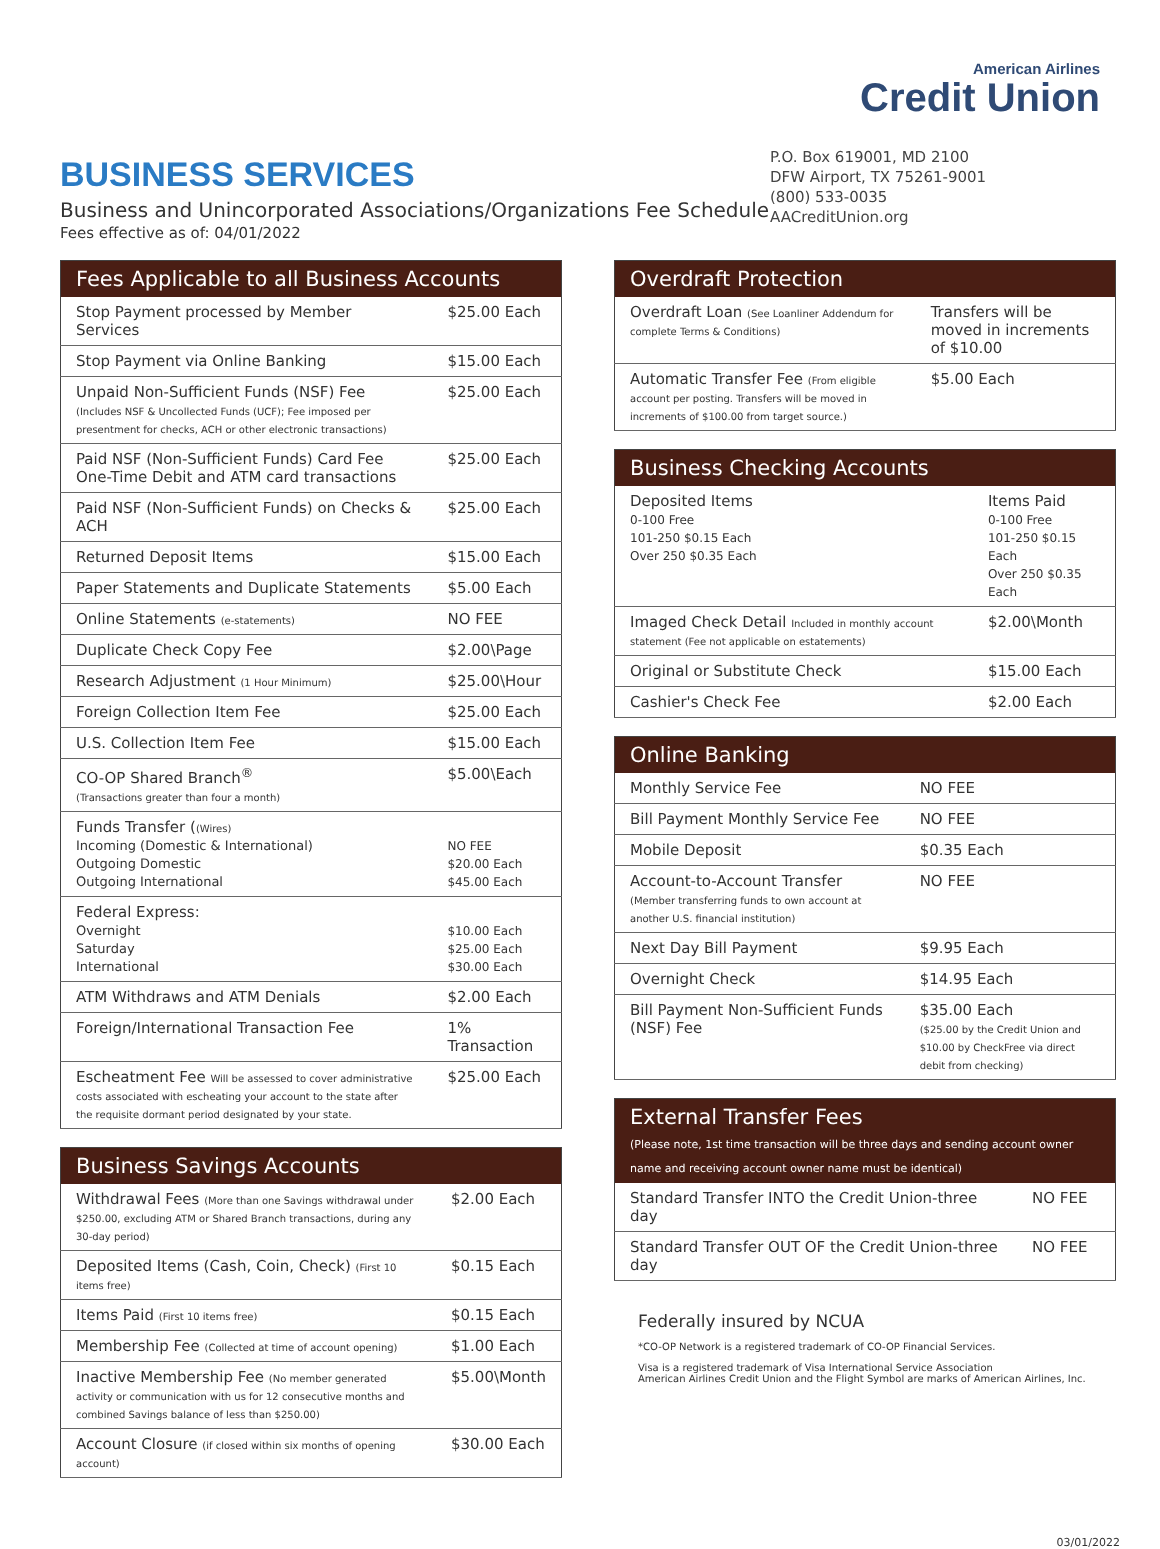BUSINESS SERVICES
Business and Unincorporated Associations/Organizations Fee Schedule
Fees effective as of: 04/01/2022
American Airlines
Credit Union
P.O. Box 619001, MD 2100
DFW Airport, TX 75261-9001
(800) 533-0035
AACreditUnion.org
| Fees Applicable to all Business Accounts | |
| --- | --- |
| Stop Payment processed by Member Services | $25.00 Each |
| Stop Payment via Online Banking | $15.00 Each |
| Unpaid Non-Sufficient Funds (NSF) Fee (Includes NSF & Uncollected Funds (UCF); Fee imposed per presentment for checks, ACH or other electronic transactions) | $25.00 Each |
| Paid NSF (Non-Sufficient Funds) Card Fee One-Time Debit and ATM card transactions | $25.00 Each |
| Paid NSF (Non-Sufficient Funds) on Checks & ACH | $25.00 Each |
| Returned Deposit Items | $15.00 Each |
| Paper Statements and Duplicate Statements | $5.00 Each |
| Online Statements (e-statements) | NO FEE |
| Duplicate Check Copy Fee | $2.00\Page |
| Research Adjustment (1 Hour Minimum) | $25.00\Hour |
| Foreign Collection Item Fee | $25.00 Each |
| U.S. Collection Item Fee | $15.00 Each |
| CO-OP Shared Branch<sup>®</sup> (Transactions greater than four a month) | $5.00\Each |
| Funds Transfer ( (Wires) Incoming (Domestic & International) Outgoing Domestic Outgoing International | NO FEE $20.00 Each $45.00 Each |
| Federal Express: Overnight Saturday International | $10.00 Each $25.00 Each $30.00 Each |
| ATM Withdraws and ATM Denials | $2.00 Each |
| Foreign/International Transaction Fee | 1% Transaction |
| Escheatment Fee Will be assessed to cover administrative costs associated with escheating your account to the state after the requisite dormant period designated by your state. | $25.00 Each |
| Business Savings Accounts | |
| --- | --- |
| Withdrawal Fees (More than one Savings withdrawal under $250.00, excluding ATM or Shared Branch transactions, during any 30-day period) | $2.00 Each |
| Deposited Items (Cash, Coin, Check) (First 10 items free) | $0.15 Each |
| Items Paid (First 10 items free) | $0.15 Each |
| Membership Fee (Collected at time of account opening) | $1.00 Each |
| Inactive Membership Fee (No member generated activity or communication with us for 12 consecutive months and combined Savings balance of less than $250.00) | $5.00\Month |
| Account Closure (if closed within six months of opening account) | $30.00 Each |
| Overdraft Protection | |
| --- | --- |
| Overdraft Loan (See Loanliner Addendum for complete Terms & Conditions) | Transfers will be moved in increments of $10.00 |
| Automatic Transfer Fee (From eligible account per posting. Transfers will be moved in increments of $100.00 from target source.) | $5.00 Each |
| Business Checking Accounts | |
| --- | --- |
| Deposited Items 0-100 Free 101-250 $0.15 Each Over 250 $0.35 Each | Items Paid 0-100 Free 101-250 $0.15 Each Over 250 $0.35 Each |
| Imaged Check Detail Included in monthly account statement (Fee not applicable on estatements) | $2.00\Month |
| Original or Substitute Check | $15.00 Each |
| Cashier's Check Fee | $2.00 Each |
| Online Banking | |
| --- | --- |
| Monthly Service Fee | NO FEE |
| Bill Payment Monthly Service Fee | NO FEE |
| Mobile Deposit | $0.35 Each |
| Account-to-Account Transfer (Member transferring funds to own account at another U.S. financial institution) | NO FEE |
| Next Day Bill Payment | $9.95 Each |
| Overnight Check | $14.95 Each |
| Bill Payment Non-Sufficient Funds (NSF) Fee | $35.00 Each ($25.00 by the Credit Union and $10.00 by CheckFree via direct debit from checking) |
| External Transfer Fees (Please note, 1st time transaction will be three days and sending account owner name and receiving account owner name must be identical) | |
| --- | --- |
| Standard Transfer INTO the Credit Union-three day | NO FEE |
| Standard Transfer OUT OF the Credit Union-three day | NO FEE |
Federally insured by NCUA
*CO-OP Network is a registered trademark of CO-OP Financial Services.
Visa is a registered trademark of Visa International Service Association
American Airlines Credit Union and the Flight Symbol are marks of American Airlines, Inc.
03/01/2022